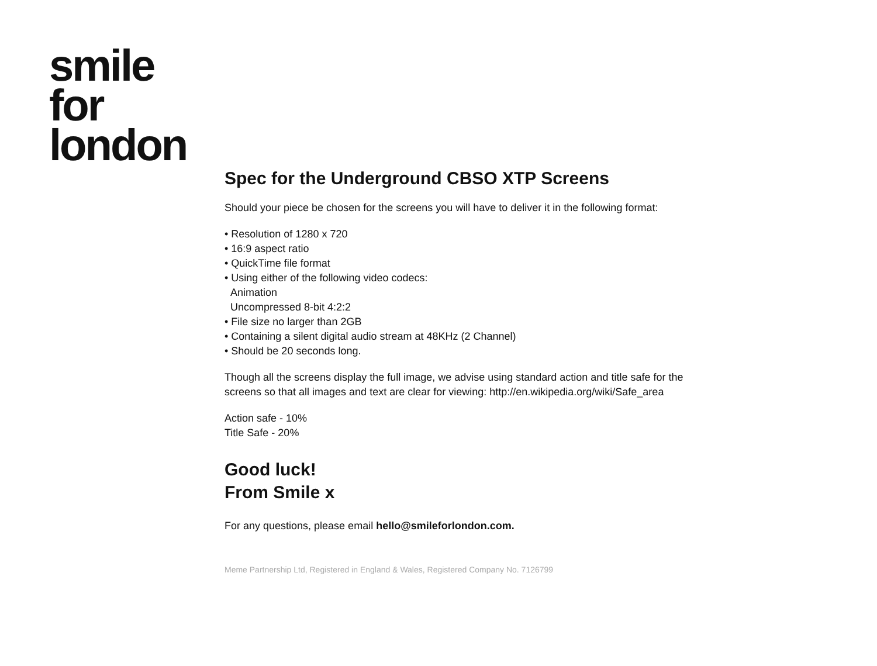smile
for
london
Spec for the Underground CBSO XTP Screens
Should your piece be chosen for the screens you will have to deliver it in the following format:
• Resolution of 1280 x 720
• 16:9 aspect ratio
• QuickTime file format
• Using either of the following video codecs:
Animation
Uncompressed 8-bit 4:2:2
• File size no larger than 2GB
• Containing a silent digital audio stream at 48KHz (2 Channel)
• Should be 20 seconds long.
Though all the screens display the full image, we advise using standard action and title safe for the screens so that all images and text are clear for viewing: http://en.wikipedia.org/wiki/Safe_area
Action safe - 10%
Title Safe - 20%
Good luck!
From Smile x
For any questions, please email hello@smileforlondon.com.
Meme Partnership Ltd, Registered in England & Wales, Registered Company No. 7126799